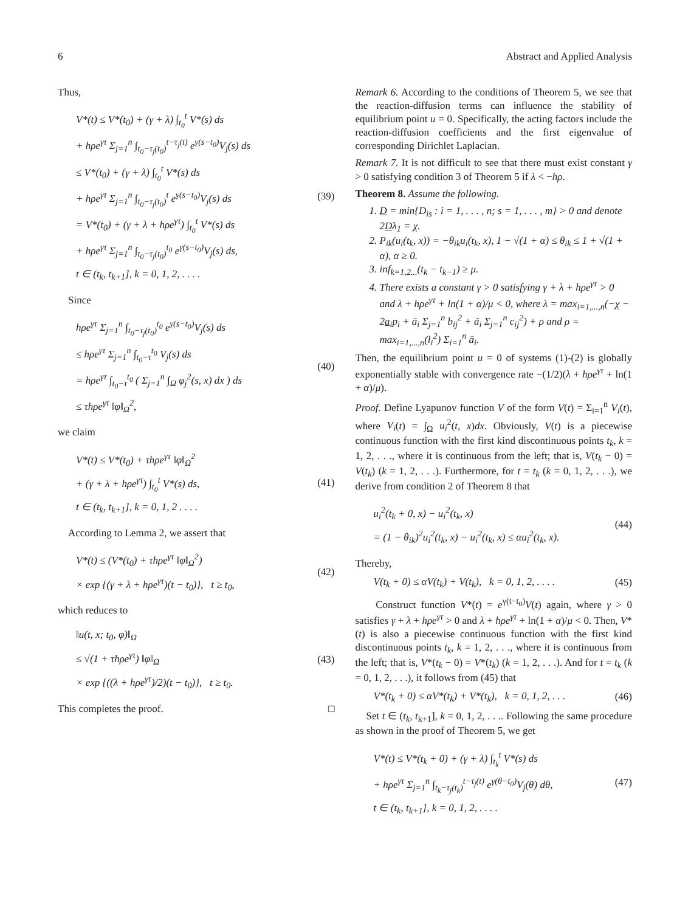6 Abstract and Applied Analysis
Thus,
V*(t) ≤ V*(t<sub>0</sub>) + (γ + λ) ∫<sub>t<sub>0</sub></sub><sup>t</sup> V*(s) ds
+ hρe<sup>γτ</sup> Σ<sub>j=1</sub><sup>n</sup> ∫<sub>t<sub>0</sub>−τ<sub>j</sub>(t<sub>0</sub>)</sub><sup>t−τ<sub>j</sub>(t)</sup> e<sup>γ(s−t<sub>0</sub>)</sup>V<sub>j</sub>(s) ds
≤ V*(t<sub>0</sub>) + (γ + λ) ∫<sub>t<sub>0</sub></sub><sup>t</sup> V*(s) ds
+ hρe<sup>γτ</sup> Σ<sub>j=1</sub><sup>n</sup> ∫<sub>t<sub>0</sub>−τ<sub>j</sub>(t<sub>0</sub>)</sub><sup>t</sup> e<sup>γ(s−t<sub>0</sub>)</sup>V<sub>j</sub>(s) ds
= V*(t<sub>0</sub>) + (γ + λ + hρe<sup>γτ</sup>) ∫<sub>t<sub>0</sub></sub><sup>t</sup> V*(s) ds
+ hρe<sup>γτ</sup> Σ<sub>j=1</sub><sup>n</sup> ∫<sub>t<sub>0</sub>−τ<sub>j</sub>(t<sub>0</sub>)</sub><sup>t<sub>0</sub></sup> e<sup>γ(s−t<sub>0</sub>)</sup>V<sub>j</sub>(s) ds,
t ∈ (t<sub>k</sub>, t<sub>k+1</sub>], k = 0, 1, 2, . . . .
(39)
Since
hρe<sup>γτ</sup> Σ<sub>j=1</sub><sup>n</sup> ∫<sub>t<sub>0</sub>−τ<sub>j</sub>(t<sub>0</sub>)</sub><sup>t<sub>0</sub></sup> e<sup>γ(s−t<sub>0</sub>)</sup>V<sub>j</sub>(s) ds
≤ hρe<sup>γτ</sup> Σ<sub>j=1</sub><sup>n</sup> ∫<sub>t<sub>0</sub>−τ</sub><sup>t<sub>0</sub></sup> V<sub>j</sub>(s) ds
= hρe<sup>γτ</sup> ∫<sub>t<sub>0</sub>−τ</sub><sup>t<sub>0</sub></sup> ( Σ<sub>j=1</sub><sup>n</sup> ∫<sub>Ω</sub> φ<sub>j</sub><sup>2</sup>(s, x) dx ) ds
≤ τhρe<sup>γτ</sup> ‖φ‖<sub>Ω</sub><sup>2</sup>,
(40)
we claim
V*(t) ≤ V*(t<sub>0</sub>) + τhρe<sup>γτ</sup> ‖φ‖<sub>Ω</sub><sup>2</sup>
+ (γ + λ + hρe<sup>γτ</sup>) ∫<sub>t<sub>0</sub></sub><sup>t</sup> V*(s) ds,
t ∈ (t<sub>k</sub>, t<sub>k+1</sub>], k = 0, 1, 2 . . . .
(41)
According to Lemma 2, we assert that
V*(t) ≤ (V*(t<sub>0</sub>) + τhρe<sup>γτ</sup> ‖φ‖<sub>Ω</sub><sup>2</sup>)
× exp {(γ + λ + hρe<sup>γτ</sup>)(t − t<sub>0</sub>)}, t ≥ t<sub>0</sub>,
(42)
which reduces to
‖u(t, x; t<sub>0</sub>, φ)‖<sub>Ω</sub>
≤ √(1 + τhρe<sup>γτ</sup>) ‖φ‖<sub>Ω</sub>
× exp {((λ + hρe<sup>γτ</sup>)/2)(t − t<sub>0</sub>)}, t ≥ t<sub>0</sub>.
(43)
This completes the proof. □
Remark 6. According to the conditions of Theorem 5, we see that the reaction-diffusion terms can influence the stability of equilibrium point u = 0. Specifically, the acting factors include the reaction-diffusion coefficients and the first eigenvalue of corresponding Dirichlet Laplacian.
Remark 7. It is not difficult to see that there must exist constant γ > 0 satisfying condition 3 of Theorem 5 if λ < −hρ.
Theorem 8. Assume the following.
1. D = min{D<sub>is</sub> : i = 1, . . . , n; s = 1, . . . , m} > 0 and denote 2Dλ<sub>1</sub> = χ.
2. P<sub>ik</sub>(u<sub>i</sub>(t<sub>k</sub>, x)) = −θ<sub>ik</sub>u<sub>i</sub>(t<sub>k</sub>, x), 1 − √(1 + α) ≤ θ<sub>ik</sub> ≤ 1 + √(1 + α), α ≥ 0.
3. inf<sub>k=1,2...</sub>(t<sub>k</sub> − t<sub>k−1</sub>) ≥ μ.
4. There exists a constant γ > 0 satisfying γ + λ + hρe<sup>γτ</sup> > 0 and λ + hρe<sup>γτ</sup> + ln(1 + α)/μ < 0, where λ = max<sub>i=1,...,n</sub>(−χ − 2a<sub>i</sub>p<sub>i</sub> + ā<sub>i</sub> Σ<sub>j=1</sub><sup>n</sup> b<sub>ij</sub><sup>2</sup> + ā<sub>i</sub> Σ<sub>j=1</sub><sup>n</sup> c<sub>ij</sub><sup>2</sup>) + ρ and ρ = max<sub>i=1,...,n</sub>(l<sub>i</sub><sup>2</sup>) Σ<sub>i=1</sub><sup>n</sup> ā<sub>i</sub>.
Then, the equilibrium point u = 0 of systems (1)-(2) is globally exponentially stable with convergence rate −(1/2)(λ + hρe<sup>γτ</sup> + ln(1 + α)/μ).
Proof. Define Lyapunov function V of the form V(t) = Σ<sub>i=1</sub><sup>n</sup> V<sub>i</sub>(t), where V<sub>i</sub>(t) = ∫<sub>Ω</sub> u<sub>i</sub><sup>2</sup>(t, x)dx. Obviously, V(t) is a piecewise continuous function with the first kind discontinuous points t<sub>k</sub>, k = 1, 2, . . ., where it is continuous from the left; that is, V(t<sub>k</sub> − 0) = V(t<sub>k</sub>) (k = 1, 2, . . .). Furthermore, for t = t<sub>k</sub> (k = 0, 1, 2, . . .), we derive from condition 2 of Theorem 8 that
u<sub>i</sub><sup>2</sup>(t<sub>k</sub> + 0, x) − u<sub>i</sub><sup>2</sup>(t<sub>k</sub>, x)
= (1 − θ<sub>ik</sub>)<sup>2</sup>u<sub>i</sub><sup>2</sup>(t<sub>k</sub>, x) − u<sub>i</sub><sup>2</sup>(t<sub>k</sub>, x) ≤ αu<sub>i</sub><sup>2</sup>(t<sub>k</sub>, x).
(44)
Thereby,
V(t<sub>k</sub> + 0) ≤ αV(t<sub>k</sub>) + V(t<sub>k</sub>), k = 0, 1, 2, . . . .
(45)
Construct function V*(t) = e<sup>γ(t−t<sub>0</sub>)</sup>V(t) again, where γ > 0 satisfies γ + λ + hρe<sup>γτ</sup> > 0 and λ + hρe<sup>γτ</sup> + ln(1 + α)/μ < 0. Then, V*(t) is also a piecewise continuous function with the first kind discontinuous points t<sub>k</sub>, k = 1, 2, . . ., where it is continuous from the left; that is, V*(t<sub>k</sub> − 0) = V*(t<sub>k</sub>) (k = 1, 2, . . .). And for t = t<sub>k</sub> (k = 0, 1, 2, . . .), it follows from (45) that
V*(t<sub>k</sub> + 0) ≤ αV*(t<sub>k</sub>) + V*(t<sub>k</sub>), k = 0, 1, 2, . . .
(46)
Set t ∈ (t<sub>k</sub>, t<sub>k+1</sub>], k = 0, 1, 2, . . .. Following the same procedure as shown in the proof of Theorem 5, we get
V*(t) ≤ V*(t<sub>k</sub> + 0) + (γ + λ) ∫<sub>t<sub>k</sub></sub><sup>t</sup> V*(s) ds
+ hρe<sup>γτ</sup> Σ<sub>j=1</sub><sup>n</sup> ∫<sub>t<sub>k</sub>−τ<sub>j</sub>(t<sub>k</sub>)</sub><sup>t−τ<sub>j</sub>(t)</sup> e<sup>γ(θ−t<sub>0</sub>)</sup>V<sub>j</sub>(θ) dθ,
t ∈ (t<sub>k</sub>, t<sub>k+1</sub>], k = 0, 1, 2, . . . .
(47)